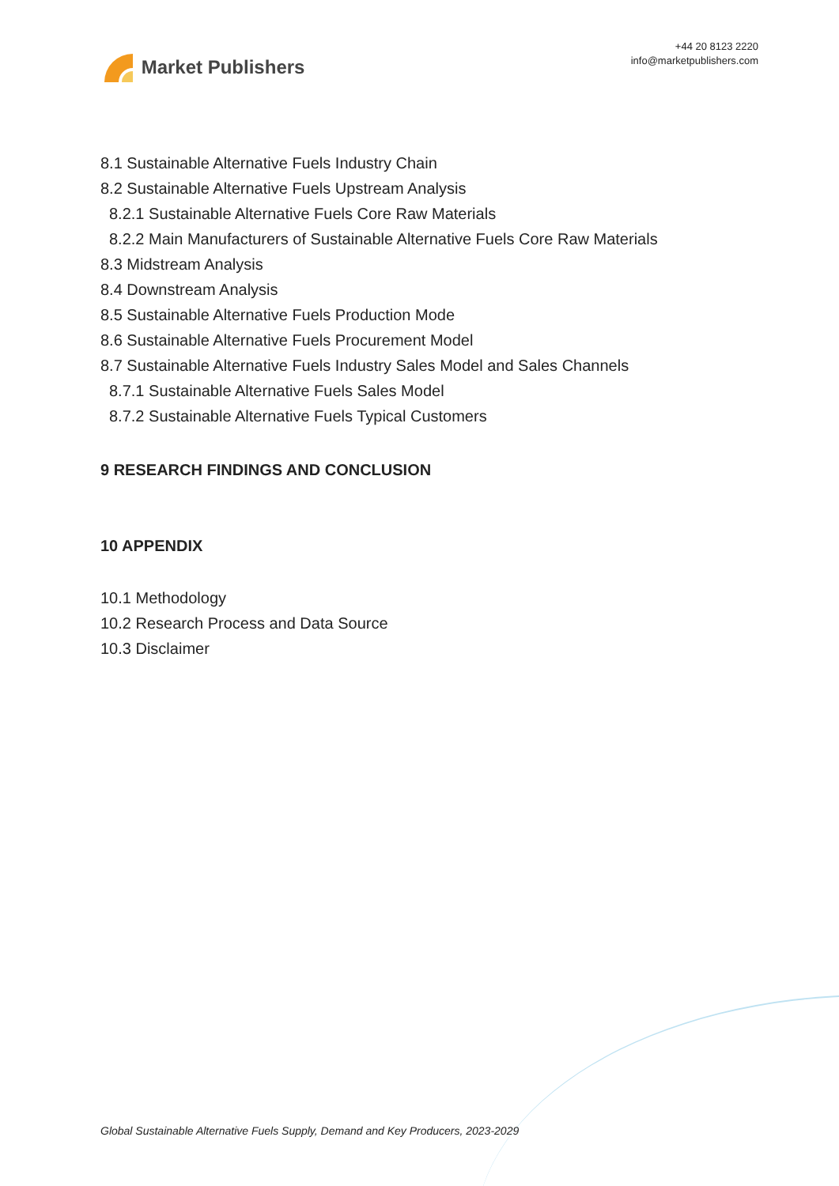Market Publishers
+44 20 8123 2220
info@marketpublishers.com
8.1 Sustainable Alternative Fuels Industry Chain
8.2 Sustainable Alternative Fuels Upstream Analysis
8.2.1 Sustainable Alternative Fuels Core Raw Materials
8.2.2 Main Manufacturers of Sustainable Alternative Fuels Core Raw Materials
8.3 Midstream Analysis
8.4 Downstream Analysis
8.5 Sustainable Alternative Fuels Production Mode
8.6 Sustainable Alternative Fuels Procurement Model
8.7 Sustainable Alternative Fuels Industry Sales Model and Sales Channels
8.7.1 Sustainable Alternative Fuels Sales Model
8.7.2 Sustainable Alternative Fuels Typical Customers
9 RESEARCH FINDINGS AND CONCLUSION
10 APPENDIX
10.1 Methodology
10.2 Research Process and Data Source
10.3 Disclaimer
Global Sustainable Alternative Fuels Supply, Demand and Key Producers, 2023-2029